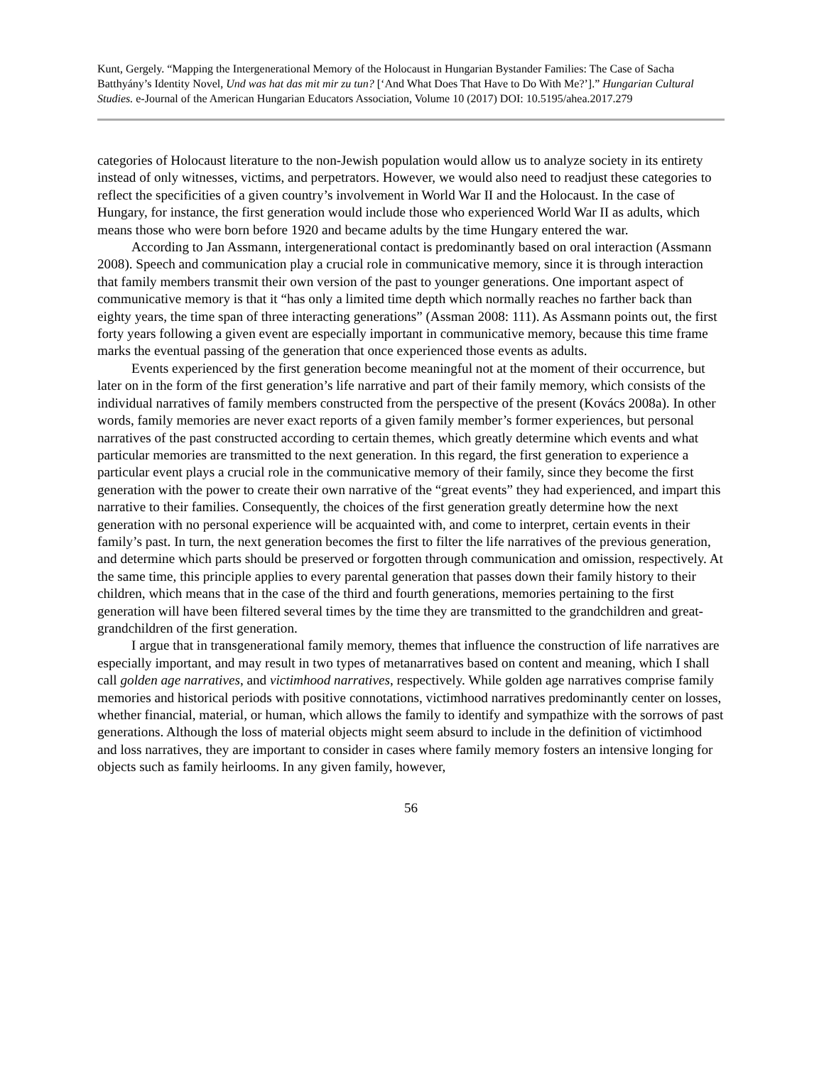Kunt, Gergely. “Mapping the Intergenerational Memory of the Holocaust in Hungarian Bystander Families: The Case of Sacha Batthyány’s Identity Novel, Und was hat das mit mir zu tun? [‘And What Does That Have to Do With Me?’].” Hungarian Cultural Studies. e-Journal of the American Hungarian Educators Association, Volume 10 (2017) DOI: 10.5195/ahea.2017.279
categories of Holocaust literature to the non-Jewish population would allow us to analyze society in its entirety instead of only witnesses, victims, and perpetrators. However, we would also need to readjust these categories to reflect the specificities of a given country’s involvement in World War II and the Holocaust. In the case of Hungary, for instance, the first generation would include those who experienced World War II as adults, which means those who were born before 1920 and became adults by the time Hungary entered the war.
According to Jan Assmann, intergenerational contact is predominantly based on oral interaction (Assmann 2008). Speech and communication play a crucial role in communicative memory, since it is through interaction that family members transmit their own version of the past to younger generations. One important aspect of communicative memory is that it “has only a limited time depth which normally reaches no farther back than eighty years, the time span of three interacting generations” (Assman 2008: 111). As Assmann points out, the first forty years following a given event are especially important in communicative memory, because this time frame marks the eventual passing of the generation that once experienced those events as adults.
Events experienced by the first generation become meaningful not at the moment of their occurrence, but later on in the form of the first generation’s life narrative and part of their family memory, which consists of the individual narratives of family members constructed from the perspective of the present (Kovács 2008a). In other words, family memories are never exact reports of a given family member’s former experiences, but personal narratives of the past constructed according to certain themes, which greatly determine which events and what particular memories are transmitted to the next generation. In this regard, the first generation to experience a particular event plays a crucial role in the communicative memory of their family, since they become the first generation with the power to create their own narrative of the “great events” they had experienced, and impart this narrative to their families. Consequently, the choices of the first generation greatly determine how the next generation with no personal experience will be acquainted with, and come to interpret, certain events in their family’s past. In turn, the next generation becomes the first to filter the life narratives of the previous generation, and determine which parts should be preserved or forgotten through communication and omission, respectively. At the same time, this principle applies to every parental generation that passes down their family history to their children, which means that in the case of the third and fourth generations, memories pertaining to the first generation will have been filtered several times by the time they are transmitted to the grandchildren and great-grandchildren of the first generation.
I argue that in transgenerational family memory, themes that influence the construction of life narratives are especially important, and may result in two types of metanarratives based on content and meaning, which I shall call golden age narratives, and victimhood narratives, respectively. While golden age narratives comprise family memories and historical periods with positive connotations, victimhood narratives predominantly center on losses, whether financial, material, or human, which allows the family to identify and sympathize with the sorrows of past generations. Although the loss of material objects might seem absurd to include in the definition of victimhood and loss narratives, they are important to consider in cases where family memory fosters an intensive longing for objects such as family heirlooms. In any given family, however,
56